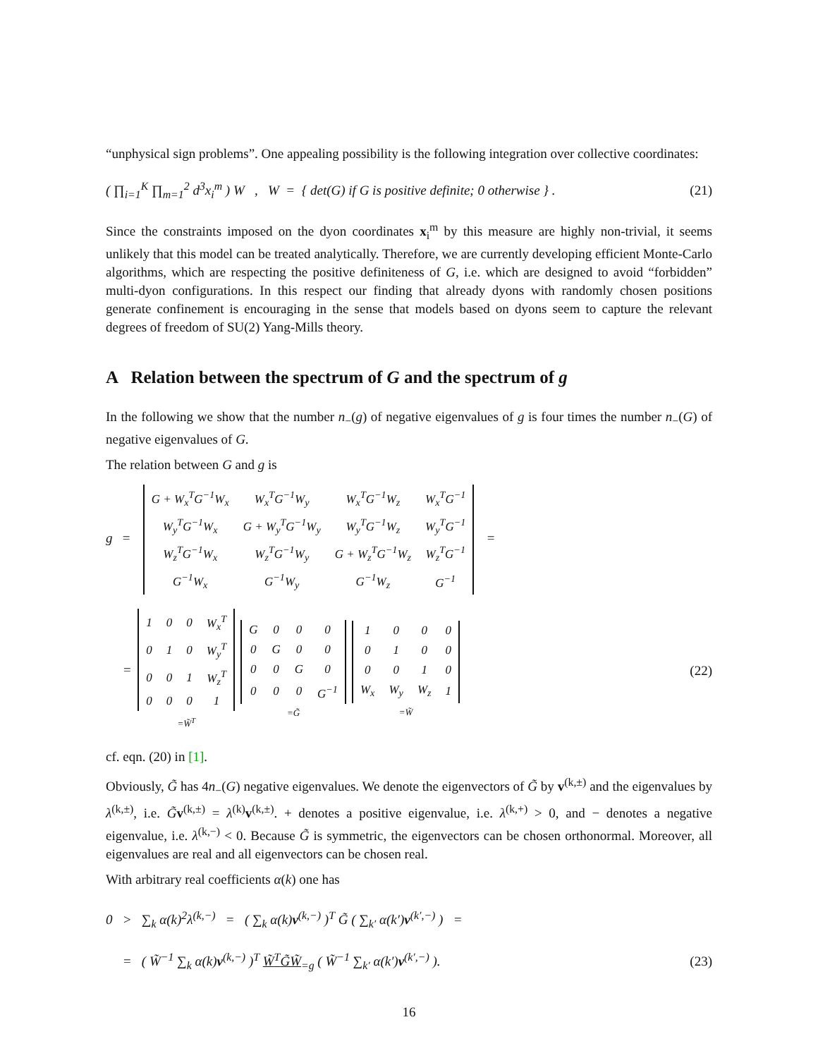“unphysical sign problems”. One appealing possibility is the following integration over collective coordinates:
( ∏<sub>i=1</sub><sup>K</sup> ∏<sub>m=1</sub><sup>2</sup> d<sup>3</sup>x<sub>i</sub><sup>m</sup> ) W , W = { det(G) if G is positive definite; 0 otherwise } .
(21)
Since the constraints imposed on the dyon coordinates x<sub>i</sub><sup>m</sup> by this measure are highly non-trivial, it seems unlikely that this model can be treated analytically. Therefore, we are currently developing efficient Monte-Carlo algorithms, which are respecting the positive definiteness of G, i.e. which are designed to avoid “forbidden” multi-dyon configurations. In this respect our finding that already dyons with randomly chosen positions generate confinement is encouraging in the sense that models based on dyons seem to capture the relevant degrees of freedom of SU(2) Yang-Mills theory.
A Relation between the spectrum of G and the spectrum of g
In the following we show that the number n<sub>−</sub>(g) of negative eigenvalues of g is four times the number n<sub>−</sub>(G) of negative eigenvalues of G.
The relation between G and g is
g =
| G + W<sub>x</sub><sup>T</sup>G<sup>−1</sup>W<sub>x</sub> | W<sub>x</sub><sup>T</sup>G<sup>−1</sup>W<sub>y</sub> | W<sub>x</sub><sup>T</sup>G<sup>−1</sup>W<sub>z</sub> | W<sub>x</sub><sup>T</sup>G<sup>−1</sup> |
| W<sub>y</sub><sup>T</sup>G<sup>−1</sup>W<sub>x</sub> | G + W<sub>y</sub><sup>T</sup>G<sup>−1</sup>W<sub>y</sub> | W<sub>y</sub><sup>T</sup>G<sup>−1</sup>W<sub>z</sub> | W<sub>y</sub><sup>T</sup>G<sup>−1</sup> |
| W<sub>z</sub><sup>T</sup>G<sup>−1</sup>W<sub>x</sub> | W<sub>z</sub><sup>T</sup>G<sup>−1</sup>W<sub>y</sub> | G + W<sub>z</sub><sup>T</sup>G<sup>−1</sup>W<sub>z</sub> | W<sub>z</sub><sup>T</sup>G<sup>−1</sup> |
| G<sup>−1</sup>W<sub>x</sub> | G<sup>−1</sup>W<sub>y</sub> | G<sup>−1</sup>W<sub>z</sub> | G<sup>−1</sup> |
=
=
| 1 | 0 | 0 | W<sub>x</sub><sup>T</sup> |
| 0 | 1 | 0 | W<sub>y</sub><sup>T</sup> |
| 0 | 0 | 1 | W<sub>z</sub><sup>T</sup> |
| 0 | 0 | 0 | 1 |
=W̃<sup>T</sup>
| G | 0 | 0 | 0 |
| 0 | G | 0 | 0 |
| 0 | 0 | G | 0 |
| 0 | 0 | 0 | G<sup>−1</sup> |
=G̃
| 1 | 0 | 0 | 0 |
| 0 | 1 | 0 | 0 |
| 0 | 0 | 1 | 0 |
| W<sub>x</sub> | W<sub>y</sub> | W<sub>z</sub> | 1 |
=W̃
(22)
cf. eqn. (20) in [1].
Obviously, G̃ has 4n<sub>−</sub>(G) negative eigenvalues. We denote the eigenvectors of G̃ by v<sup>(k,±)</sup> and the eigenvalues by λ<sup>(k,±)</sup>, i.e. G̃v<sup>(k,±)</sup> = λ<sup>(k)</sup>v<sup>(k,±)</sup>. + denotes a positive eigenvalue, i.e. λ<sup>(k,+)</sup> > 0, and − denotes a negative eigenvalue, i.e. λ<sup>(k,−)</sup> < 0. Because G̃ is symmetric, the eigenvectors can be chosen orthonormal. Moreover, all eigenvalues are real and all eigenvectors can be chosen real.
With arbitrary real coefficients α(k) one has
0 > ∑<sub>k</sub> α(k)<sup>2</sup>λ<sup>(k,−)</sup> = ( ∑<sub>k</sub> α(k)v<sup>(k,−)</sup> )<sup>T</sup> G̃ ( ∑<sub>k′</sub> α(k′)v<sup>(k′,−)</sup> ) =
= ( W̃<sup>−1</sup> ∑<sub>k</sub> α(k)v<sup>(k,−)</sup> )<sup>T</sup> W̃<sup>T</sup>G̃W̃<sub>=g</sub> ( W̃<sup>−1</sup> ∑<sub>k′</sub> α(k′)v<sup>(k′,−)</sup> ).
(23)
16